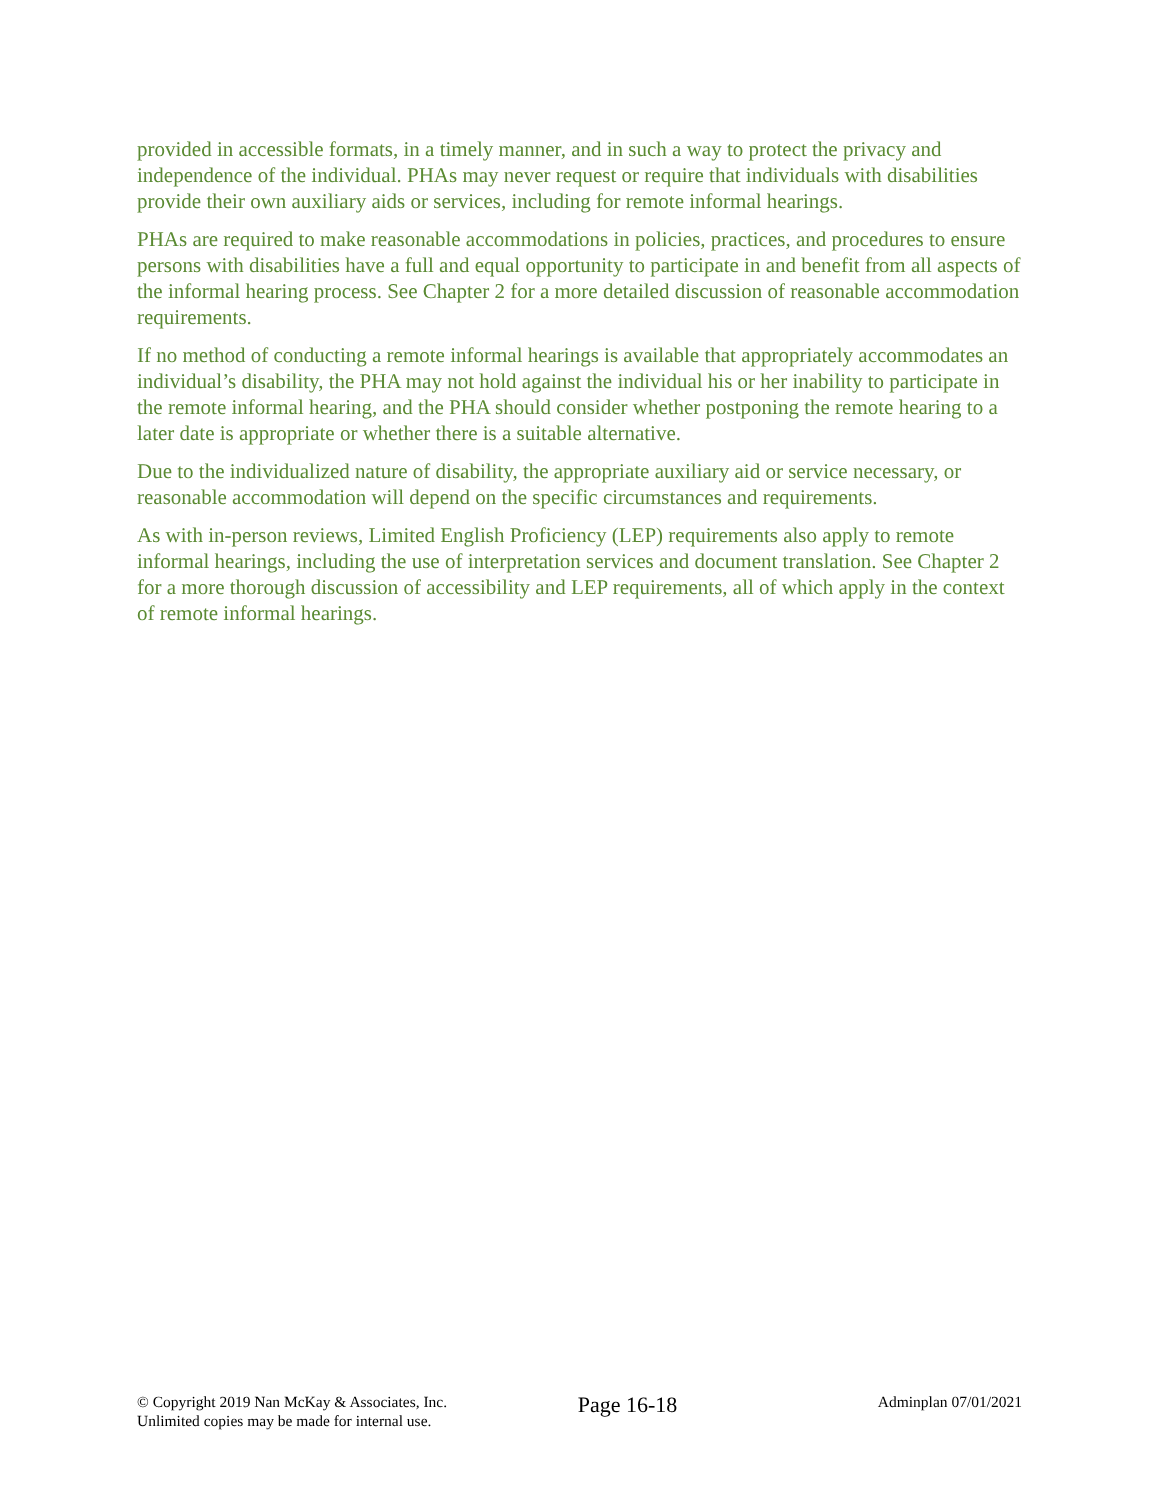provided in accessible formats, in a timely manner, and in such a way to protect the privacy and independence of the individual. PHAs may never request or require that individuals with disabilities provide their own auxiliary aids or services, including for remote informal hearings.
PHAs are required to make reasonable accommodations in policies, practices, and procedures to ensure persons with disabilities have a full and equal opportunity to participate in and benefit from all aspects of the informal hearing process. See Chapter 2 for a more detailed discussion of reasonable accommodation requirements.
If no method of conducting a remote informal hearings is available that appropriately accommodates an individual’s disability, the PHA may not hold against the individual his or her inability to participate in the remote informal hearing, and the PHA should consider whether postponing the remote hearing to a later date is appropriate or whether there is a suitable alternative.
Due to the individualized nature of disability, the appropriate auxiliary aid or service necessary, or reasonable accommodation will depend on the specific circumstances and requirements.
As with in-person reviews, Limited English Proficiency (LEP) requirements also apply to remote informal hearings, including the use of interpretation services and document translation. See Chapter 2 for a more thorough discussion of accessibility and LEP requirements, all of which apply in the context of remote informal hearings.
© Copyright 2019 Nan McKay & Associates, Inc.
Unlimited copies may be made for internal use.
Page 16-18
Adminplan 07/01/2021